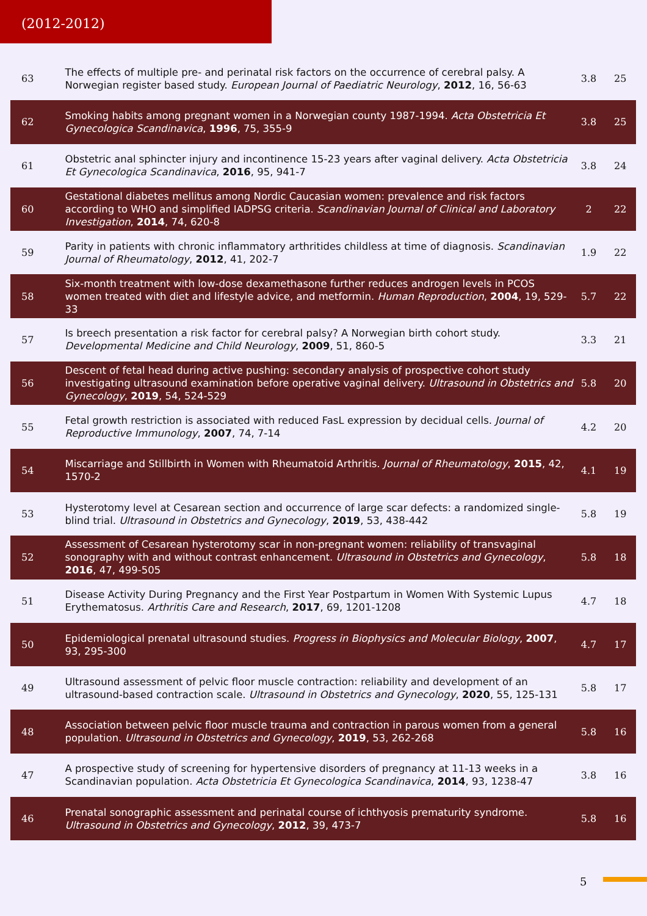(2012-2012)
| 63 | The effects of multiple pre- and perinatal risk factors on the occurrence of cerebral palsy. A Norwegian register based study. European Journal of Paediatric Neurology , 2012 , 16, 56-63 | 3.8 | 25 |
| 62 | Smoking habits among pregnant women in a Norwegian county 1987-1994. Acta Obstetricia Et Gynecologica Scandinavica , 1996 , 75, 355-9 | 3.8 | 25 |
| 61 | Obstetric anal sphincter injury and incontinence 15-23 years after vaginal delivery. Acta Obstetricia Et Gynecologica Scandinavica , 2016 , 95, 941-7 | 3.8 | 24 |
| 60 | Gestational diabetes mellitus among Nordic Caucasian women: prevalence and risk factors according to WHO and simplified IADPSG criteria. Scandinavian Journal of Clinical and Laboratory Investigation , 2014 , 74, 620-8 | 2 | 22 |
| 59 | Parity in patients with chronic inflammatory arthritides childless at time of diagnosis. Scandinavian Journal of Rheumatology , 2012 , 41, 202-7 | 1.9 | 22 |
| 58 | Six-month treatment with low-dose dexamethasone further reduces androgen levels in PCOS women treated with diet and lifestyle advice, and metformin. Human Reproduction , 2004 , 19, 529-33 | 5.7 | 22 |
| 57 | Is breech presentation a risk factor for cerebral palsy? A Norwegian birth cohort study. Developmental Medicine and Child Neurology , 2009 , 51, 860-5 | 3.3 | 21 |
| 56 | Descent of fetal head during active pushing: secondary analysis of prospective cohort study investigating ultrasound examination before operative vaginal delivery. Ultrasound in Obstetrics and Gynecology , 2019 , 54, 524-529 | 5.8 | 20 |
| 55 | Fetal growth restriction is associated with reduced FasL expression by decidual cells. Journal of Reproductive Immunology , 2007 , 74, 7-14 | 4.2 | 20 |
| 54 | Miscarriage and Stillbirth in Women with Rheumatoid Arthritis. Journal of Rheumatology , 2015 , 42, 1570-2 | 4.1 | 19 |
| 53 | Hysterotomy level at Cesarean section and occurrence of large scar defects: a randomized single-blind trial. Ultrasound in Obstetrics and Gynecology , 2019 , 53, 438-442 | 5.8 | 19 |
| 52 | Assessment of Cesarean hysterotomy scar in non-pregnant women: reliability of transvaginal sonography with and without contrast enhancement. Ultrasound in Obstetrics and Gynecology , 2016 , 47, 499-505 | 5.8 | 18 |
| 51 | Disease Activity During Pregnancy and the First Year Postpartum in Women With Systemic Lupus Erythematosus. Arthritis Care and Research , 2017 , 69, 1201-1208 | 4.7 | 18 |
| 50 | Epidemiological prenatal ultrasound studies. Progress in Biophysics and Molecular Biology , 2007 , 93, 295-300 | 4.7 | 17 |
| 49 | Ultrasound assessment of pelvic floor muscle contraction: reliability and development of an ultrasound-based contraction scale. Ultrasound in Obstetrics and Gynecology , 2020 , 55, 125-131 | 5.8 | 17 |
| 48 | Association between pelvic floor muscle trauma and contraction in parous women from a general population. Ultrasound in Obstetrics and Gynecology , 2019 , 53, 262-268 | 5.8 | 16 |
| 47 | A prospective study of screening for hypertensive disorders of pregnancy at 11-13 weeks in a Scandinavian population. Acta Obstetricia Et Gynecologica Scandinavica , 2014 , 93, 1238-47 | 3.8 | 16 |
| 46 | Prenatal sonographic assessment and perinatal course of ichthyosis prematurity syndrome. Ultrasound in Obstetrics and Gynecology , 2012 , 39, 473-7 | 5.8 | 16 |
5